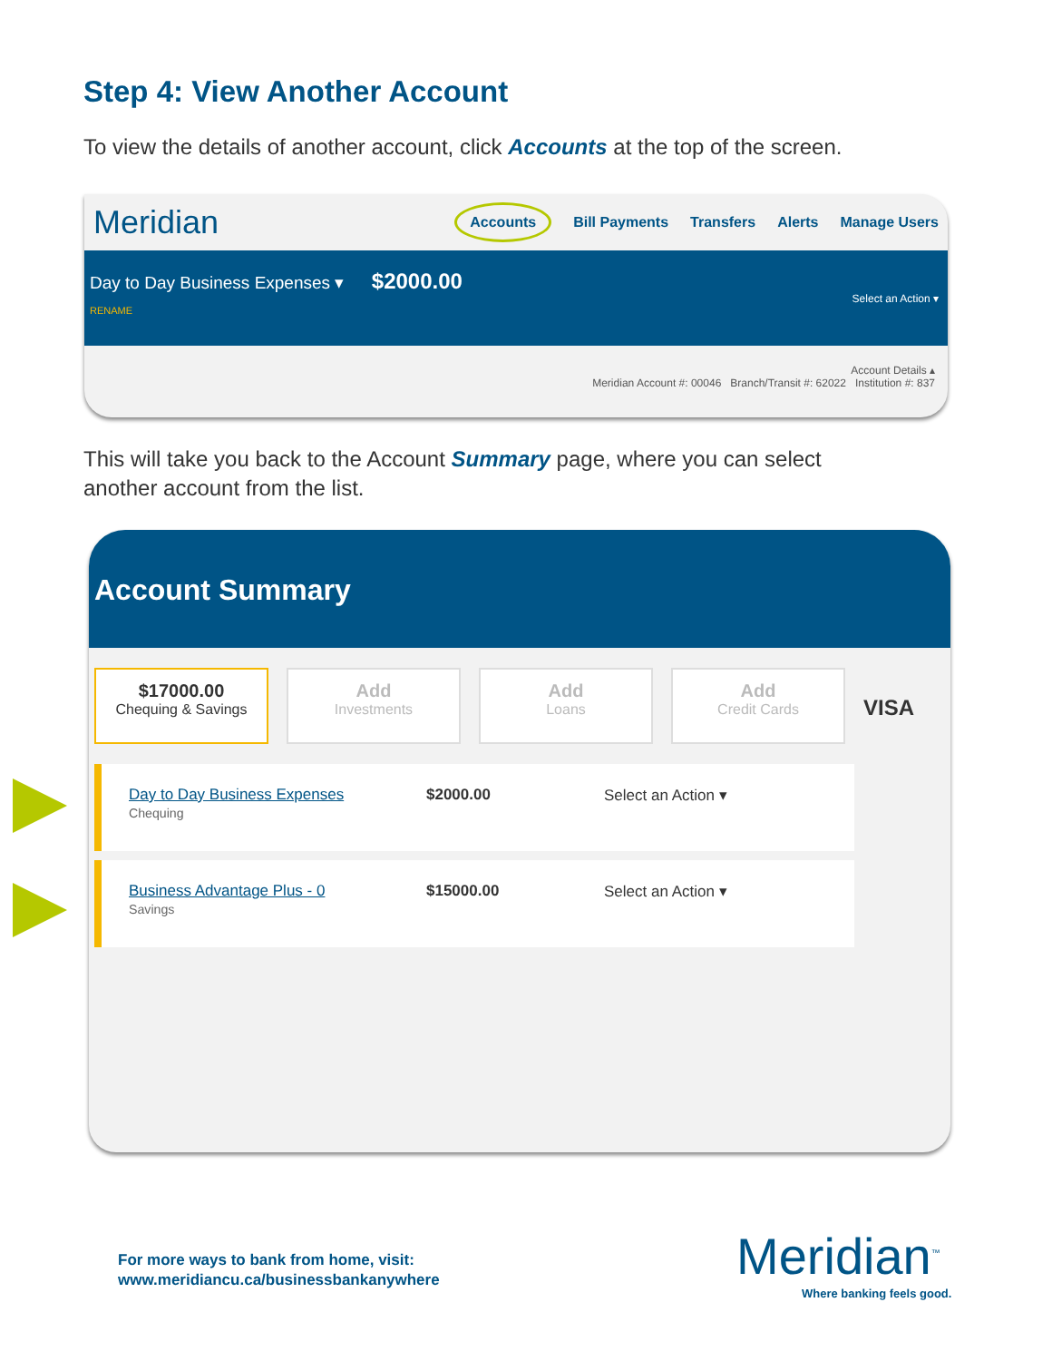Step 4: View Another Account
To view the details of another account, click Accounts at the top of the screen.
Meridian
Accounts Bill Payments Transfers Alerts Manage Users
Day to Day Business Expenses ▾ $2000.00
Select an Action ▾
RENAME
Account Details ▴
Meridian Account #: 00046 Branch/Transit #: 62022 Institution #: 837
This will take you back to the Account Summary page, where you can select
another account from the list.
Account Summary
$17000.00
Chequing & Savings
Add
Investments
Add
Loans
Add
Credit Cards
VISA
Day to Day Business Expenses
Chequing
$2000.00 Select an Action ▾
Business Advantage Plus - 0
Savings
$15000.00 Select an Action ▾
For more ways to bank from home, visit:
www.meridiancu.ca/businessbankanywhere
Meridian<sup>™</sup>
Where banking feels good.